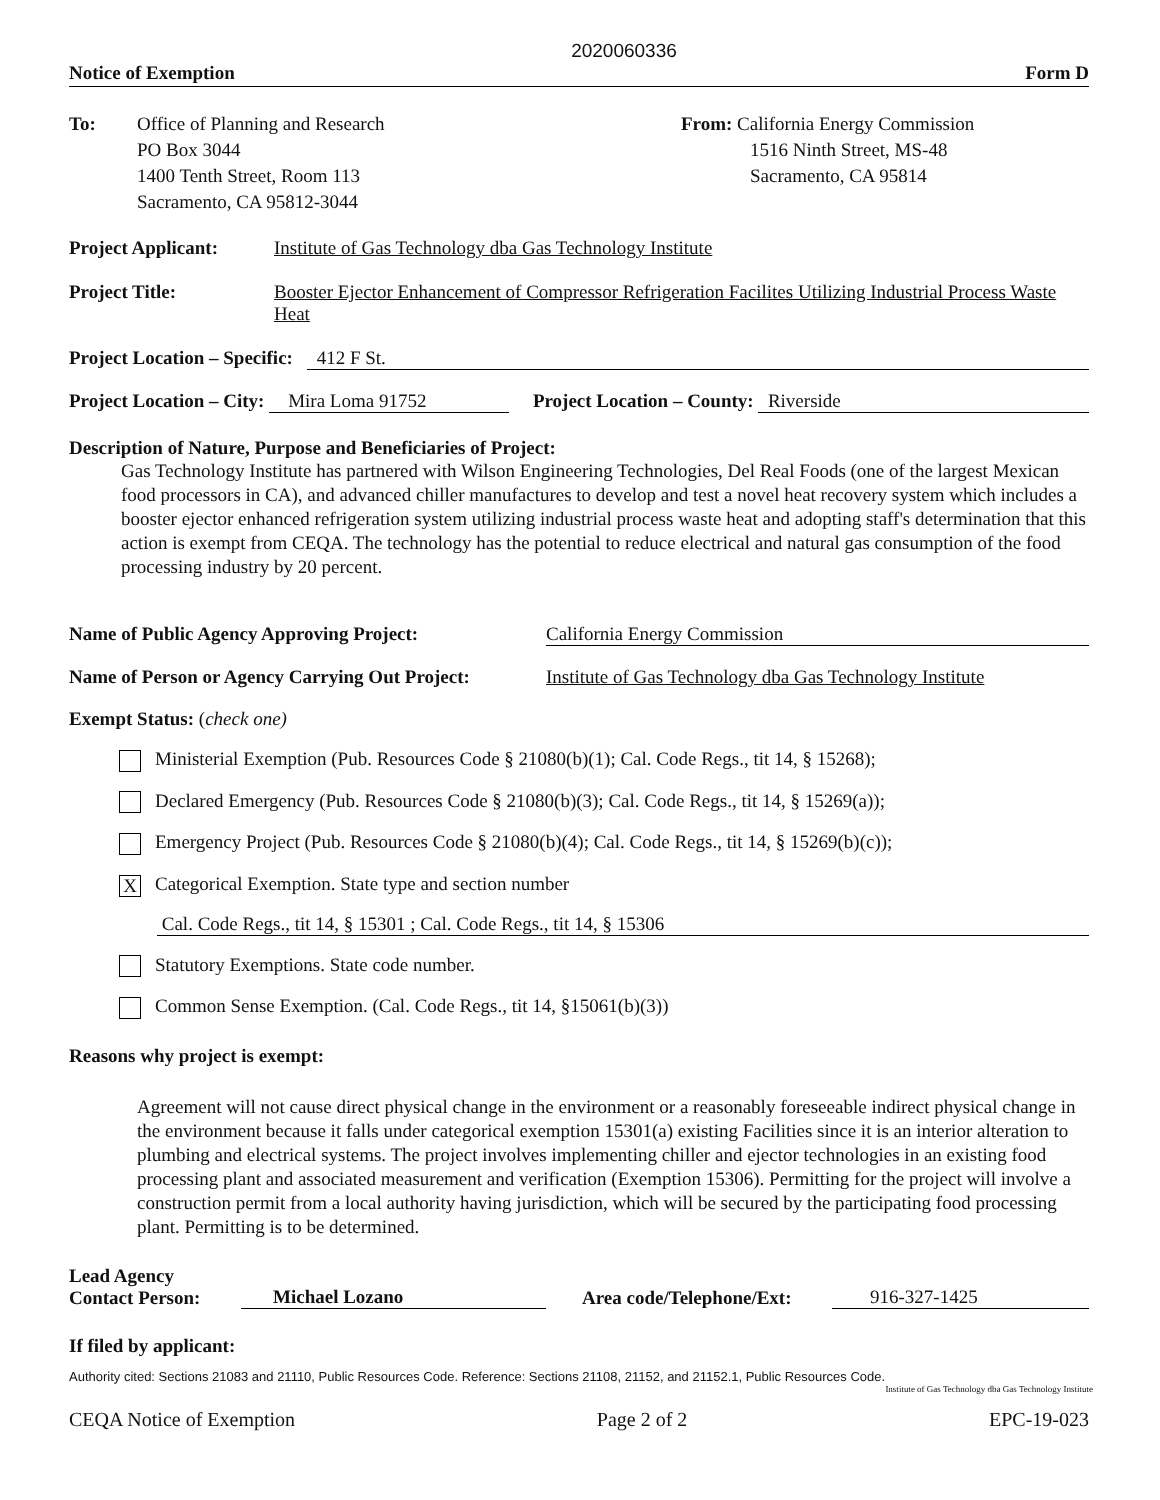2020060336
Notice of Exemption Form D
To: Office of Planning and Research
PO Box 3044
1400 Tenth Street, Room 113
Sacramento, CA 95812-3044
From: California Energy Commission
1516 Ninth Street, MS-48
Sacramento, CA 95814
Project Applicant: Institute of Gas Technology dba Gas Technology Institute
Project Title: Booster Ejector Enhancement of Compressor Refrigeration Facilites Utilizing Industrial Process Waste Heat
Project Location – Specific: 412 F St.
Project Location – City: Mira Loma 91752 Project Location – County: Riverside
Description of Nature, Purpose and Beneficiaries of Project:
Gas Technology Institute has partnered with Wilson Engineering Technologies, Del Real Foods (one of the largest Mexican food processors in CA), and advanced chiller manufactures to develop and test a novel heat recovery system which includes a booster ejector enhanced refrigeration system utilizing industrial process waste heat and adopting staff's determination that this action is exempt from CEQA. The technology has the potential to reduce electrical and natural gas consumption of the food processing industry by 20 percent.
Name of Public Agency Approving Project: California Energy Commission
Name of Person or Agency Carrying Out Project: Institute of Gas Technology dba Gas Technology Institute
Exempt Status: (check one)
Ministerial Exemption (Pub. Resources Code § 21080(b)(1); Cal. Code Regs., tit 14, § 15268);
Declared Emergency (Pub. Resources Code § 21080(b)(3); Cal. Code Regs., tit 14, § 15269(a));
Emergency Project (Pub. Resources Code § 21080(b)(4); Cal. Code Regs., tit 14, § 15269(b)(c));
X Categorical Exemption. State type and section number
Cal. Code Regs., tit 14, § 15301 ; Cal. Code Regs., tit 14, § 15306
Statutory Exemptions. State code number.
Common Sense Exemption. (Cal. Code Regs., tit 14, §15061(b)(3))
Reasons why project is exempt:
Agreement will not cause direct physical change in the environment or a reasonably foreseeable indirect physical change in the environment because it falls under categorical exemption 15301(a) existing Facilities since it is an interior alteration to plumbing and electrical systems. The project involves implementing chiller and ejector technologies in an existing food processing plant and associated measurement and verification (Exemption 15306). Permitting for the project will involve a construction permit from a local authority having jurisdiction, which will be secured by the participating food processing plant. Permitting is to be determined.
Lead Agency
Contact Person:
Michael Lozano
Area code/Telephone/Ext:
916-327-1425
If filed by applicant:
Authority cited: Sections 21083 and 21110, Public Resources Code. Reference: Sections 21108, 21152, and 21152.1, Public Resources Code.
Institute of Gas Technology dba Gas Technology Institute
CEQA Notice of Exemption Page 2 of 2 EPC-19-023